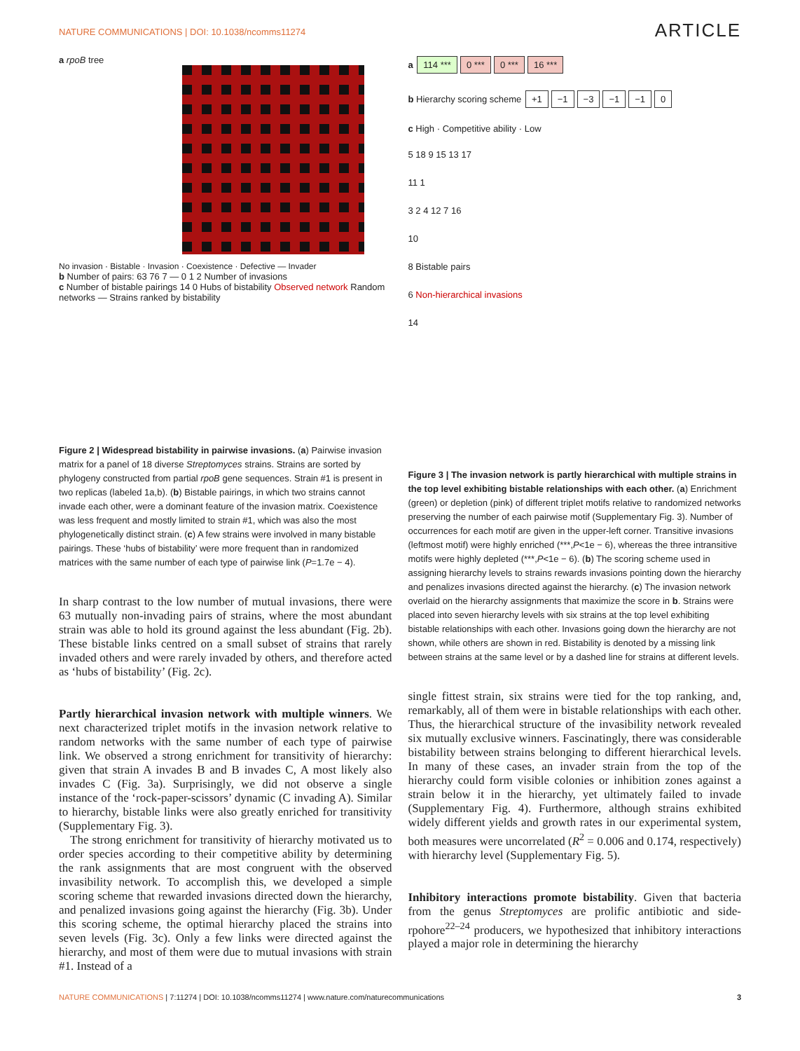NATURE COMMUNICATIONS | DOI: 10.1038/ncomms11274
ARTICLE
a rpoB tree
No invasion · Bistable · Invasion · Coexistence · Defective — Invader
b Number of pairs: 63 76 7 — 0 1 2 Number of invasions
c Number of bistable pairings 14 0 Hubs of bistability Observed network Random networks — Strains ranked by bistability
Figure 2 | Widespread bistability in pairwise invasions. (a) Pairwise invasion matrix for a panel of 18 diverse Streptomyces strains. Strains are sorted by phylogeny constructed from partial rpoB gene sequences. Strain #1 is present in two replicas (labeled 1a,b). (b) Bistable pairings, in which two strains cannot invade each other, were a dominant feature of the invasion matrix. Coexistence was less frequent and mostly limited to strain #1, which was also the most phylogenetically distinct strain. (c) A few strains were involved in many bistable pairings. These ‘hubs of bistability’ were more frequent than in randomized matrices with the same number of each type of pairwise link (P=1.7e − 4).
In sharp contrast to the low number of mutual invasions, there were 63 mutually non-invading pairs of strains, where the most abundant strain was able to hold its ground against the less abundant (Fig. 2b). These bistable links centred on a small subset of strains that rarely invaded others and were rarely invaded by others, and therefore acted as ‘hubs of bistability’ (Fig. 2c).
Partly hierarchical invasion network with multiple winners. We next characterized triplet motifs in the invasion network relative to random networks with the same number of each type of pairwise link. We observed a strong enrichment for transitivity of hierarchy: given that strain A invades B and B invades C, A most likely also invades C (Fig. 3a). Surprisingly, we did not observe a single instance of the ‘rock-paper-scissors’ dynamic (C invading A). Similar to hierarchy, bistable links were also greatly enriched for transitivity (Supplementary Fig. 3).
The strong enrichment for transitivity of hierarchy motivated us to order species according to their competitive ability by determining the rank assignments that are most congruent with the observed invasibility network. To accomplish this, we developed a simple scoring scheme that rewarded invasions directed down the hierarchy, and penalized invasions going against the hierarchy (Fig. 3b). Under this scoring scheme, the optimal hierarchy placed the strains into seven levels (Fig. 3c). Only a few links were directed against the hierarchy, and most of them were due to mutual invasions with strain #1. Instead of a
a 114 *** 0 *** 0 *** 16 ***
b Hierarchy scoring scheme +1 −1 −3 −1 −1 0
c High · Competitive ability · Low
5 18 9 15 13 17
11 1
3 2 4 12 7 16
10
8 Bistable pairs
6 Non-hierarchical invasions
14
Figure 3 | The invasion network is partly hierarchical with multiple strains in the top level exhibiting bistable relationships with each other. (a) Enrichment (green) or depletion (pink) of different triplet motifs relative to randomized networks preserving the number of each pairwise motif (Supplementary Fig. 3). Number of occurrences for each motif are given in the upper-left corner. Transitive invasions (leftmost motif) were highly enriched (***,P<1e − 6), whereas the three intransitive motifs were highly depleted (***,P<1e − 6). (b) The scoring scheme used in assigning hierarchy levels to strains rewards invasions pointing down the hierarchy and penalizes invasions directed against the hierarchy. (c) The invasion network overlaid on the hierarchy assignments that maximize the score in b. Strains were placed into seven hierarchy levels with six strains at the top level exhibiting bistable relationships with each other. Invasions going down the hierarchy are not shown, while others are shown in red. Bistability is denoted by a missing link between strains at the same level or by a dashed line for strains at different levels.
single fittest strain, six strains were tied for the top ranking, and, remarkably, all of them were in bistable relationships with each other. Thus, the hierarchical structure of the invasibility network revealed six mutually exclusive winners. Fascinatingly, there was considerable bistability between strains belonging to different hierarchical levels. In many of these cases, an invader strain from the top of the hierarchy could form visible colonies or inhibition zones against a strain below it in the hierarchy, yet ultimately failed to invade (Supplementary Fig. 4). Furthermore, although strains exhibited widely different yields and growth rates in our experimental system, both measures were uncorrelated (R<sup>2</sup> = 0.006 and 0.174, respectively) with hierarchy level (Supplementary Fig. 5).
Inhibitory interactions promote bistability. Given that bacteria from the genus Streptomyces are prolific antibiotic and side-rpohore<sup>22–24</sup> producers, we hypothesized that inhibitory interactions played a major role in determining the hierarchy
NATURE COMMUNICATIONS | 7:11274 | DOI: 10.1038/ncomms11274 | www.nature.com/naturecommunications
3